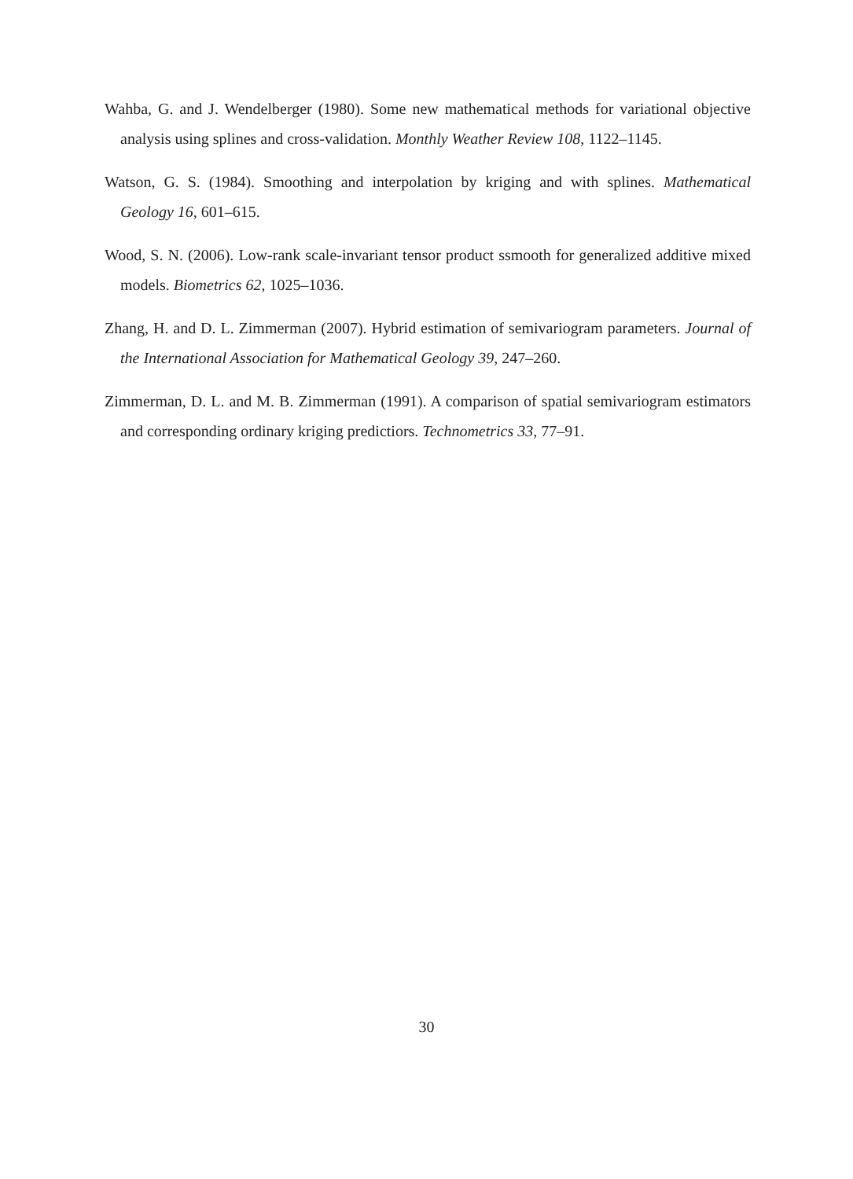Wahba, G. and J. Wendelberger (1980). Some new mathematical methods for variational objective analysis using splines and cross-validation. Monthly Weather Review 108, 1122–1145.
Watson, G. S. (1984). Smoothing and interpolation by kriging and with splines. Mathematical Geology 16, 601–615.
Wood, S. N. (2006). Low-rank scale-invariant tensor product ssmooth for generalized additive mixed models. Biometrics 62, 1025–1036.
Zhang, H. and D. L. Zimmerman (2007). Hybrid estimation of semivariogram parameters. Journal of the International Association for Mathematical Geology 39, 247–260.
Zimmerman, D. L. and M. B. Zimmerman (1991). A comparison of spatial semivariogram estimators and corresponding ordinary kriging predictiors. Technometrics 33, 77–91.
30